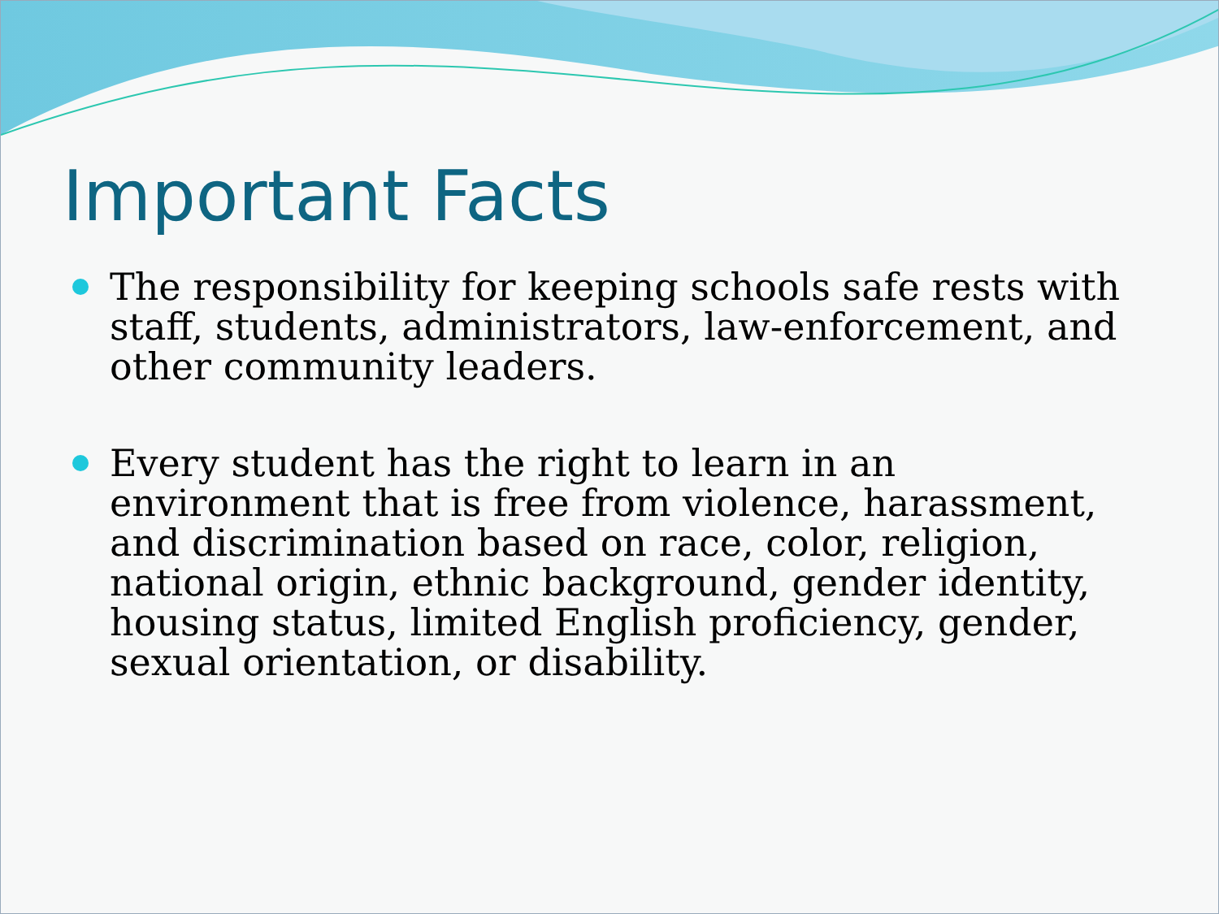Important Facts
The responsibility for keeping schools safe rests with staff, students, administrators, law-enforcement, and other community leaders.
Every student has the right to learn in an environment that is free from violence, harassment, and discrimination based on race, color, religion, national origin, ethnic background, gender identity, housing status, limited English proficiency, gender, sexual orientation, or disability.